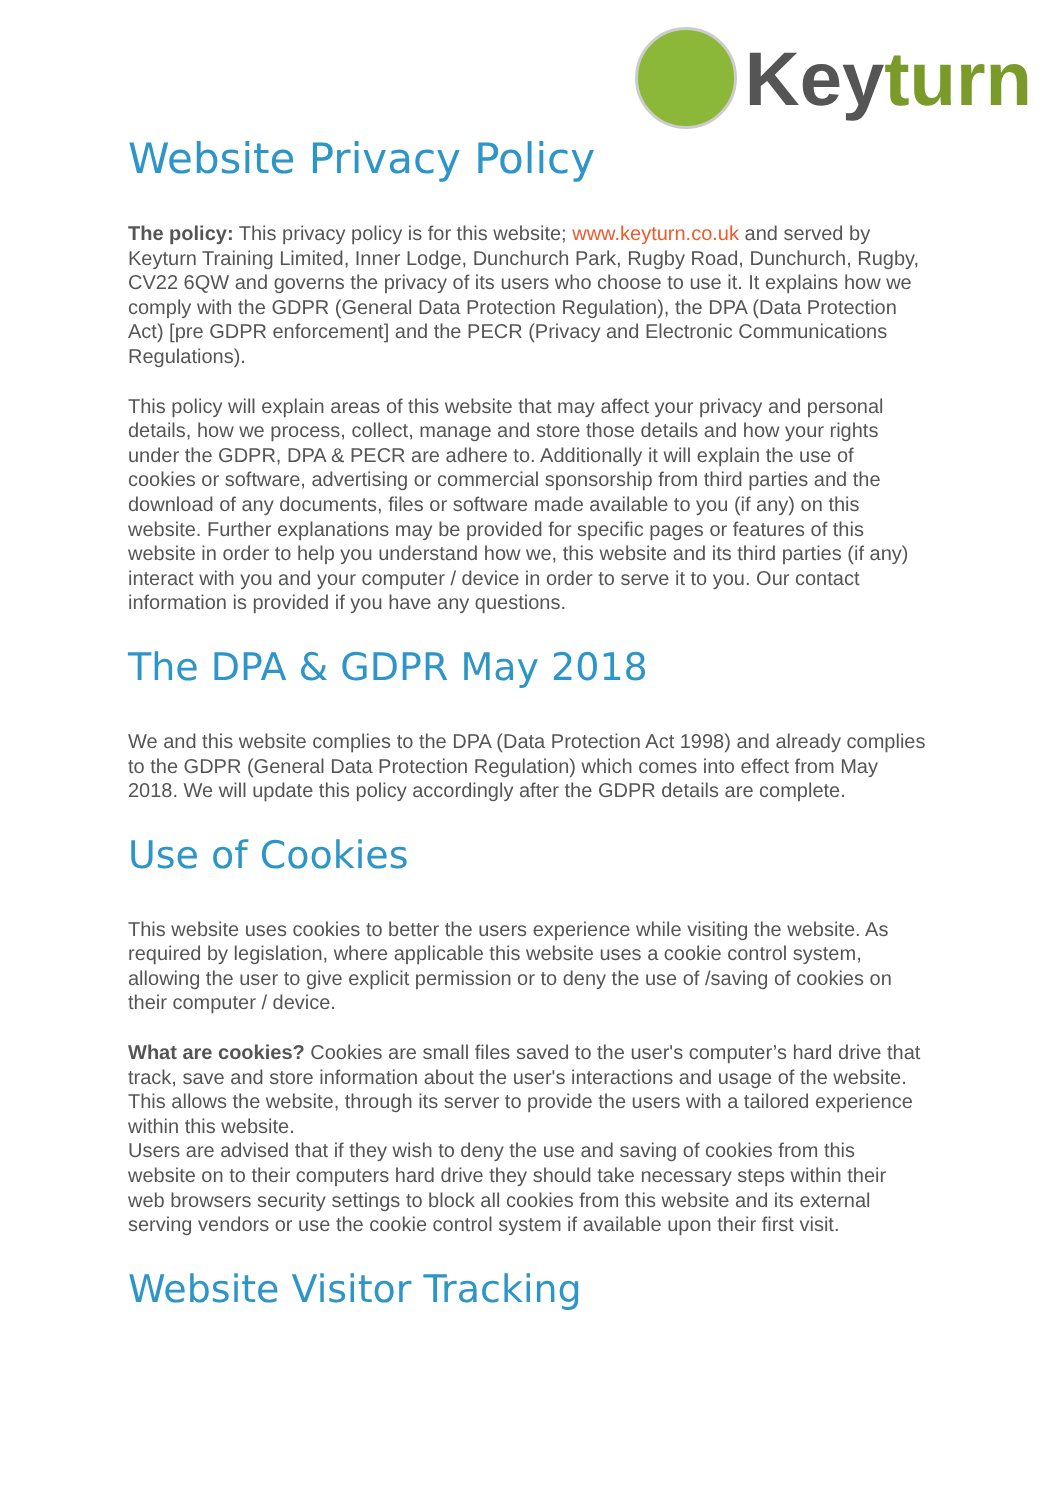Keyturn
Website Privacy Policy
The policy: This privacy policy is for this website; www.keyturn.co.uk and served by Keyturn Training Limited, Inner Lodge, Dunchurch Park, Rugby Road, Dunchurch, Rugby, CV22 6QW and governs the privacy of its users who choose to use it. It explains how we comply with the GDPR (General Data Protection Regulation), the DPA (Data Protection Act) [pre GDPR enforcement] and the PECR (Privacy and Electronic Communications Regulations).
This policy will explain areas of this website that may affect your privacy and personal details, how we process, collect, manage and store those details and how your rights under the GDPR, DPA & PECR are adhere to. Additionally it will explain the use of cookies or software, advertising or commercial sponsorship from third parties and the download of any documents, files or software made available to you (if any) on this website. Further explanations may be provided for specific pages or features of this website in order to help you understand how we, this website and its third parties (if any) interact with you and your computer / device in order to serve it to you. Our contact information is provided if you have any questions.
The DPA & GDPR May 2018
We and this website complies to the DPA (Data Protection Act 1998) and already complies to the GDPR (General Data Protection Regulation) which comes into effect from May 2018. We will update this policy accordingly after the GDPR details are complete.
Use of Cookies
This website uses cookies to better the users experience while visiting the website. As required by legislation, where applicable this website uses a cookie control system, allowing the user to give explicit permission or to deny the use of /saving of cookies on their computer / device.
What are cookies? Cookies are small files saved to the user's computer’s hard drive that track, save and store information about the user's interactions and usage of the website. This allows the website, through its server to provide the users with a tailored experience within this website.
Users are advised that if they wish to deny the use and saving of cookies from this website on to their computers hard drive they should take necessary steps within their web browsers security settings to block all cookies from this website and its external serving vendors or use the cookie control system if available upon their first visit.
Website Visitor Tracking